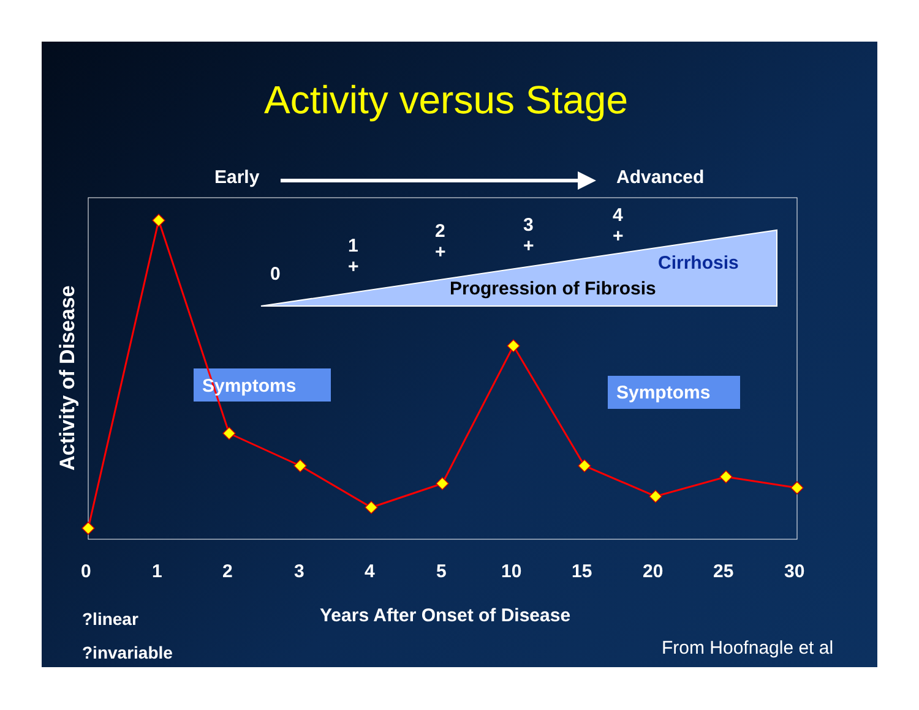Activity versus Stage
Early Advanced
0
1
+
2
+
3
+
4
+
Cirrhosis
Progression of Fibrosis
Symptoms Symptoms
Activity of Disease
0 1 2 3 4 5 10 15 20 25 30
Years After Onset of Disease
?linear
?invariable From Hoofnagle et al